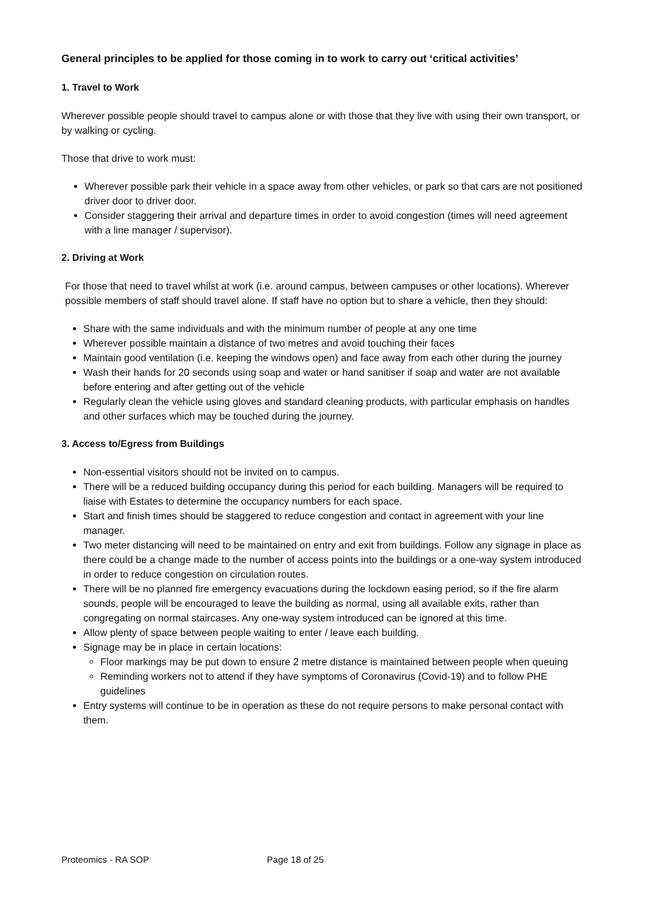General principles to be applied for those coming in to work to carry out ‘critical activities’
1. Travel to Work
Wherever possible people should travel to campus alone or with those that they live with using their own transport, or by walking or cycling.
Those that drive to work must:
Wherever possible park their vehicle in a space away from other vehicles, or park so that cars are not positioned driver door to driver door.
Consider staggering their arrival and departure times in order to avoid congestion (times will need agreement with a line manager / supervisor).
2. Driving at Work
For those that need to travel whilst at work (i.e. around campus, between campuses or other locations). Wherever possible members of staff should travel alone. If staff have no option but to share a vehicle, then they should:
Share with the same individuals and with the minimum number of people at any one time
Wherever possible maintain a distance of two metres and avoid touching their faces
Maintain good ventilation (i.e. keeping the windows open) and face away from each other during the journey
Wash their hands for 20 seconds using soap and water or hand sanitiser if soap and water are not available before entering and after getting out of the vehicle
Regularly clean the vehicle using gloves and standard cleaning products, with particular emphasis on handles and other surfaces which may be touched during the journey.
3. Access to/Egress from Buildings
Non-essential visitors should not be invited on to campus.
There will be a reduced building occupancy during this period for each building. Managers will be required to liaise with Estates to determine the occupancy numbers for each space.
Start and finish times should be staggered to reduce congestion and contact in agreement with your line manager.
Two meter distancing will need to be maintained on entry and exit from buildings. Follow any signage in place as there could be a change made to the number of access points into the buildings or a one-way system introduced in order to reduce congestion on circulation routes.
There will be no planned fire emergency evacuations during the lockdown easing period, so if the fire alarm sounds, people will be encouraged to leave the building as normal, using all available exits, rather than congregating on normal staircases. Any one-way system introduced can be ignored at this time.
Allow plenty of space between people waiting to enter / leave each building.
Signage may be in place in certain locations:
Floor markings may be put down to ensure 2 metre distance is maintained between people when queuing
Reminding workers not to attend if they have symptoms of Coronavirus (Covid-19) and to follow PHE guidelines
Entry systems will continue to be in operation as these do not require persons to make personal contact with them.
Proteomics - RA SOP Page 18 of 25